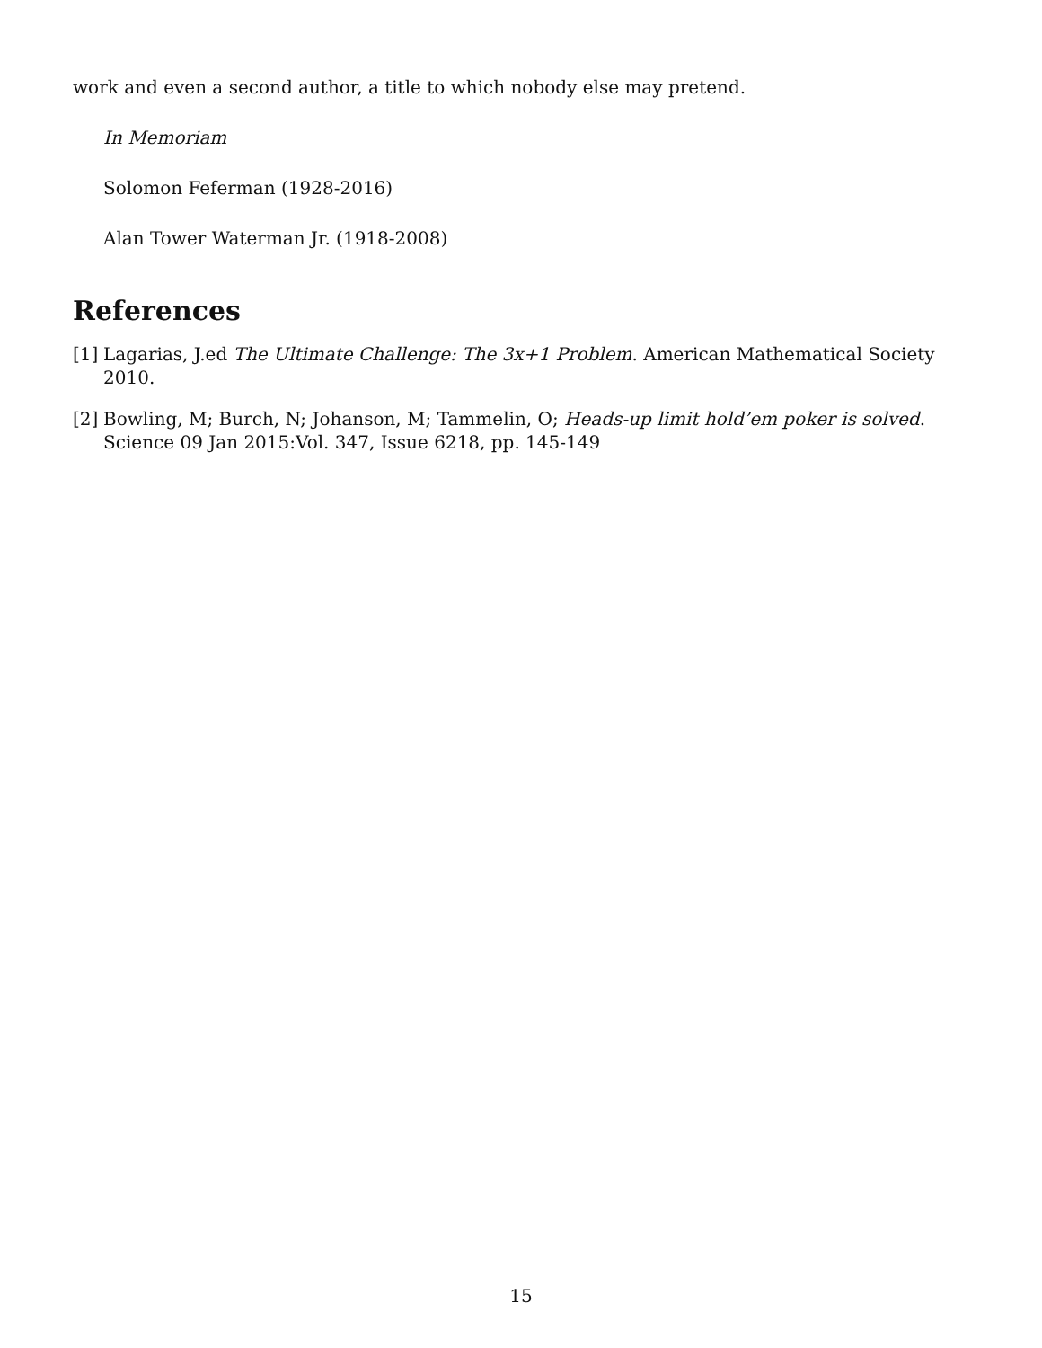work and even a second author, a title to which nobody else may pretend.
In Memoriam
Solomon Feferman (1928-2016)
Alan Tower Waterman Jr. (1918-2008)
References
[1] Lagarias, J.ed The Ultimate Challenge: The 3x+1 Problem. American Mathematical Society 2010.
[2] Bowling, M; Burch, N; Johanson, M; Tammelin, O; Heads-up limit hold’em poker is solved. Science 09 Jan 2015:Vol. 347, Issue 6218, pp. 145-149
15